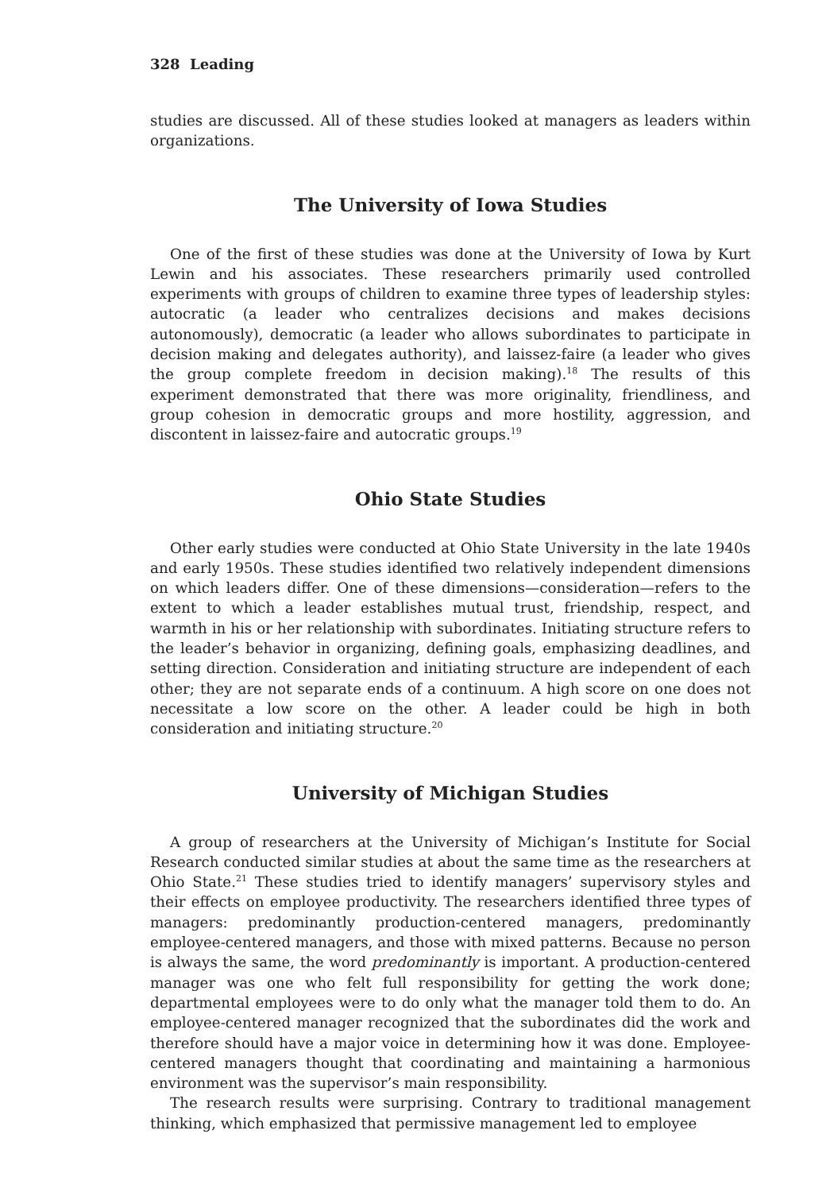328 Leading
studies are discussed. All of these studies looked at managers as leaders within organizations.
The University of Iowa Studies
One of the first of these studies was done at the University of Iowa by Kurt Lewin and his associates. These researchers primarily used controlled experiments with groups of children to examine three types of leadership styles: autocratic (a leader who centralizes decisions and makes decisions autonomously), democratic (a leader who allows subordinates to participate in decision making and delegates authority), and laissez-faire (a leader who gives the group complete freedom in decision making).<sup>18</sup> The results of this experiment demonstrated that there was more originality, friendliness, and group cohesion in democratic groups and more hostility, aggression, and discontent in laissez-faire and autocratic groups.<sup>19</sup>
Ohio State Studies
Other early studies were conducted at Ohio State University in the late 1940s and early 1950s. These studies identified two relatively independent dimensions on which leaders differ. One of these dimensions—consideration—refers to the extent to which a leader establishes mutual trust, friendship, respect, and warmth in his or her relationship with subordinates. Initiating structure refers to the leader’s behavior in organizing, defining goals, emphasizing deadlines, and setting direction. Consideration and initiating structure are independent of each other; they are not separate ends of a continuum. A high score on one does not necessitate a low score on the other. A leader could be high in both consideration and initiating structure.<sup>20</sup>
University of Michigan Studies
A group of researchers at the University of Michigan’s Institute for Social Research conducted similar studies at about the same time as the researchers at Ohio State.<sup>21</sup> These studies tried to identify managers’ supervisory styles and their effects on employee productivity. The researchers identified three types of managers: predominantly production-centered managers, predominantly employee-centered managers, and those with mixed patterns. Because no person is always the same, the word predominantly is important. A production-centered manager was one who felt full responsibility for getting the work done; departmental employees were to do only what the manager told them to do. An employee-centered manager recognized that the subordinates did the work and therefore should have a major voice in determining how it was done. Employee-centered managers thought that coordinating and maintaining a harmonious environment was the supervisor’s main responsibility.
The research results were surprising. Contrary to traditional management thinking, which emphasized that permissive management led to employee